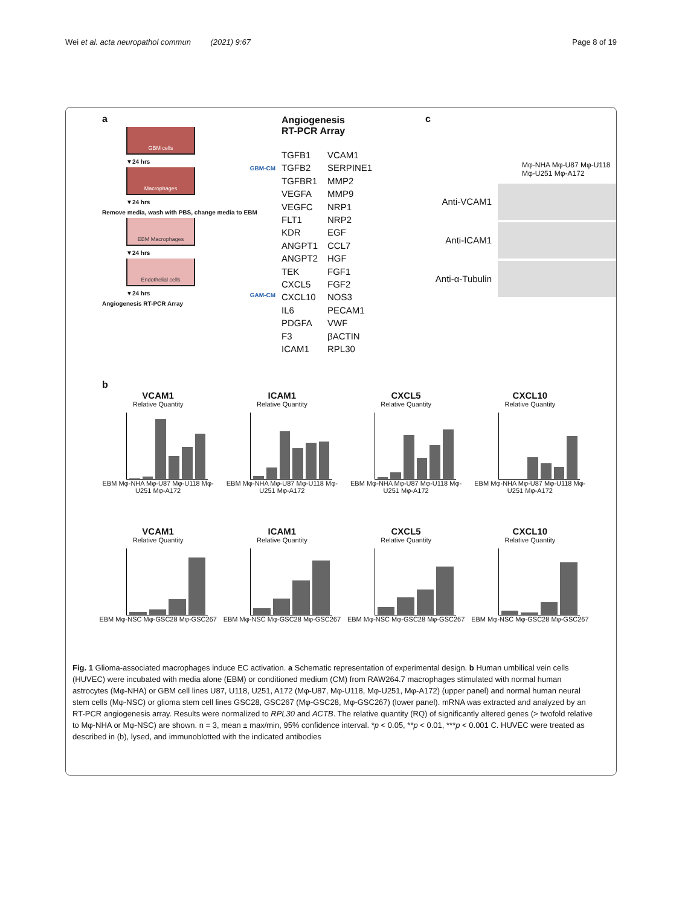Wei et al. acta neuropathol commun (2021) 9:67
Page 8 of 19
a
GBM cells
▼24 hrs
Macrophages
▼24 hrs
Remove media, wash with PBS, change media to EBM
EBM Macrophages
▼24 hrs
Endothelial cells
▼24 hrs
Angiogenesis RT-PCR Array
GBM-CM
GAM-CM
Angiogenesis
RT-PCR Array
TGFB1
VCAM1
TGFB2
SERPINE1
TGFBR1
MMP2
VEGFA
MMP9
VEGFC
NRP1
FLT1
NRP2
KDR
EGF
ANGPT1
CCL7
ANGPT2
HGF
TEK
FGF1
CXCL5
FGF2
CXCL10
NOS3
IL6
PECAM1
PDGFA
VWF
F3
βACTIN
ICAM1
RPL30
c
Mφ-NHA Mφ-U87 Mφ-U118 Mφ-U251 Mφ-A172
Anti-VCAM1
Anti-ICAM1
Anti-α-Tubulin
b
VCAM1
Relative Quantity
EBM Mφ-NHA Mφ-U87 Mφ-U118 Mφ-U251 Mφ-A172
ICAM1
Relative Quantity
EBM Mφ-NHA Mφ-U87 Mφ-U118 Mφ-U251 Mφ-A172
CXCL5
Relative Quantity
EBM Mφ-NHA Mφ-U87 Mφ-U118 Mφ-U251 Mφ-A172
CXCL10
Relative Quantity
EBM Mφ-NHA Mφ-U87 Mφ-U118 Mφ-U251 Mφ-A172
VCAM1
Relative Quantity
EBM Mφ-NSC Mφ-GSC28 Mφ-GSC267
ICAM1
Relative Quantity
EBM Mφ-NSC Mφ-GSC28 Mφ-GSC267
CXCL5
Relative Quantity
EBM Mφ-NSC Mφ-GSC28 Mφ-GSC267
CXCL10
Relative Quantity
EBM Mφ-NSC Mφ-GSC28 Mφ-GSC267
Fig. 1 Glioma-associated macrophages induce EC activation. a Schematic representation of experimental design. b Human umbilical vein cells (HUVEC) were incubated with media alone (EBM) or conditioned medium (CM) from RAW264.7 macrophages stimulated with normal human astrocytes (Mφ-NHA) or GBM cell lines U87, U118, U251, A172 (Mφ-U87, Mφ-U118, Mφ-U251, Mφ-A172) (upper panel) and normal human neural stem cells (Mφ-NSC) or glioma stem cell lines GSC28, GSC267 (Mφ-GSC28, Mφ-GSC267) (lower panel). mRNA was extracted and analyzed by an RT-PCR angiogenesis array. Results were normalized to RPL30 and ACTB. The relative quantity (RQ) of significantly altered genes (> twofold relative to Mφ-NHA or Mφ-NSC) are shown. n = 3, mean ± max/min, 95% confidence interval. *p < 0.05, **p < 0.01, ***p < 0.001 C. HUVEC were treated as described in (b), lysed, and immunoblotted with the indicated antibodies